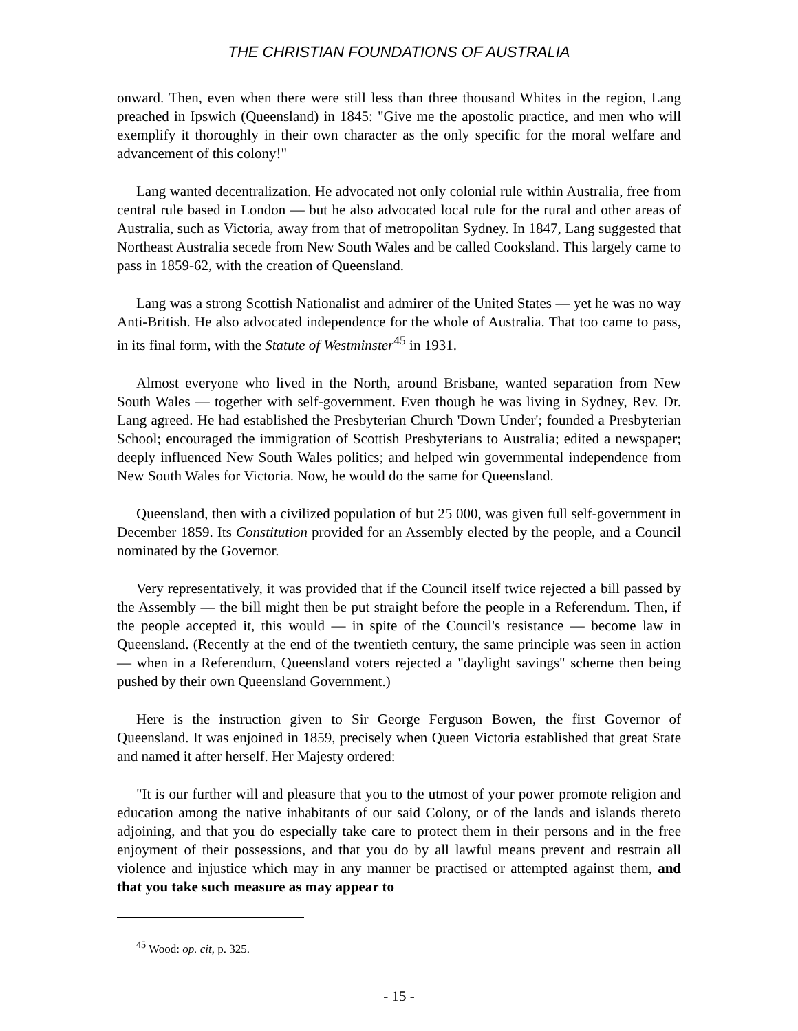THE CHRISTIAN FOUNDATIONS OF AUSTRALIA
onward. Then, even when there were still less than three thousand Whites in the region, Lang preached in Ipswich (Queensland) in 1845: "Give me the apostolic practice, and men who will exemplify it thoroughly in their own character as the only specific for the moral welfare and advancement of this colony!"
Lang wanted decentralization. He advocated not only colonial rule within Australia, free from central rule based in London — but he also advocated local rule for the rural and other areas of Australia, such as Victoria, away from that of metropolitan Sydney. In 1847, Lang suggested that Northeast Australia secede from New South Wales and be called Cooksland. This largely came to pass in 1859-62, with the creation of Queensland.
Lang was a strong Scottish Nationalist and admirer of the United States — yet he was no way Anti-British. He also advocated independence for the whole of Australia. That too came to pass, in its final form, with the Statute of Westminster<sup>45</sup> in 1931.
Almost everyone who lived in the North, around Brisbane, wanted separation from New South Wales — together with self-government. Even though he was living in Sydney, Rev. Dr. Lang agreed. He had established the Presbyterian Church 'Down Under'; founded a Presbyterian School; encouraged the immigration of Scottish Presbyterians to Australia; edited a newspaper; deeply influenced New South Wales politics; and helped win governmental independence from New South Wales for Victoria. Now, he would do the same for Queensland.
Queensland, then with a civilized population of but 25 000, was given full self-government in December 1859. Its Constitution provided for an Assembly elected by the people, and a Council nominated by the Governor.
Very representatively, it was provided that if the Council itself twice rejected a bill passed by the Assembly — the bill might then be put straight before the people in a Referendum. Then, if the people accepted it, this would — in spite of the Council's resistance — become law in Queensland. (Recently at the end of the twentieth century, the same principle was seen in action — when in a Referendum, Queensland voters rejected a "daylight savings" scheme then being pushed by their own Queensland Government.)
Here is the instruction given to Sir George Ferguson Bowen, the first Governor of Queensland. It was enjoined in 1859, precisely when Queen Victoria established that great State and named it after herself. Her Majesty ordered:
"It is our further will and pleasure that you to the utmost of your power promote religion and education among the native inhabitants of our said Colony, or of the lands and islands thereto adjoining, and that you do especially take care to protect them in their persons and in the free enjoyment of their possessions, and that you do by all lawful means prevent and restrain all violence and injustice which may in any manner be practised or attempted against them, and that you take such measure as may appear to
<sup>45</sup> Wood: op. cit, p. 325.
- 15 -